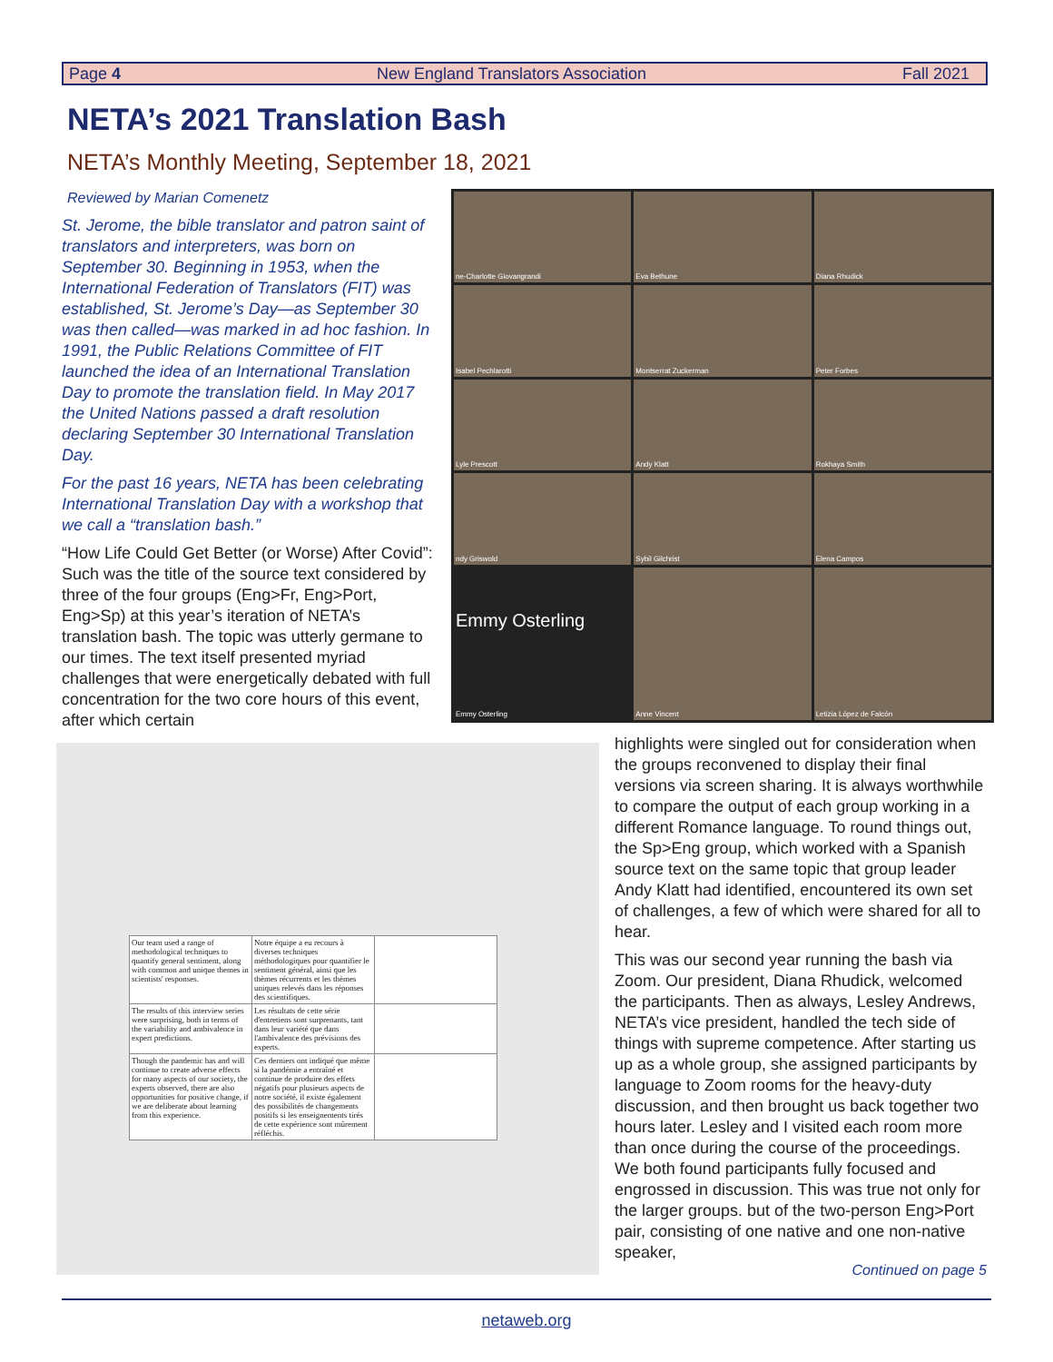Page 4 New England Translators Association Fall 2021
NETA’s 2021 Translation Bash
NETA’s Monthly Meeting, September 18, 2021
Reviewed by Marian Comenetz
St. Jerome, the bible translator and patron saint of translators and interpreters, was born on September 30. Beginning in 1953, when the International Federation of Translators (FIT) was established, St. Jerome’s Day—as September 30 was then called—was marked in ad hoc fashion. In 1991, the Public Relations Committee of FIT launched the idea of an International Translation Day to promote the translation field. In May 2017 the United Nations passed a draft resolution declaring September 30 International Translation Day.
For the past 16 years, NETA has been celebrating International Translation Day with a workshop that we call a “translation bash.”
“How Life Could Get Better (or Worse) After Covid”: Such was the title of the source text considered by three of the four groups (Eng>Fr, Eng>Port, Eng>Sp) at this year’s iteration of NETA’s translation bash. The topic was utterly germane to our times. The text itself presented myriad challenges that were energetically debated with full concentration for the two core hours of this event, after which certain
ne-Charlotte Giovangrandi
Eva Bethune
Diana Rhudick
Isabel Pechlarotti
Montserrat Zuckerman
Peter Forbes
Lyle Prescott
Andy Klatt
Rokhaya Smith
ndy Griswold
Sybil Gilchrist
Elena Campos
Emmy Osterling
Emmy Osterling
Anne Vincent
Letizia López de Falcón
| Our team used a range of methodological techniques to quantify general sentiment, along with common and unique themes in scientists' responses. | Notre équipe a eu recours à diverses techniques méthodologiques pour quantifier le sentiment général, ainsi que les thèmes récurrents et les thèmes uniques relevés dans les réponses des scientifiques. | |
| The results of this interview series were surprising, both in terms of the variability and ambivalence in expert predictions. | Les résultats de cette série d'entretiens sont surprenants, tant dans leur variété que dans l'ambivalence des prévisions des experts. | |
| Though the pandemic has and will continue to create adverse effects for many aspects of our society, the experts observed, there are also opportunities for positive change, if we are deliberate about learning from this experience. | Ces derniers ont indiqué que même si la pandémie a entraîné et continue de produire des effets négatifs pour plusieurs aspects de notre société, il existe également des possibilités de changements positifs si les enseignements tirés de cette expérience sont mûrement réfléchis. | |
highlights were singled out for consideration when the groups reconvened to display their final versions via screen sharing. It is always worthwhile to compare the output of each group working in a different Romance language. To round things out, the Sp>Eng group, which worked with a Spanish source text on the same topic that group leader Andy Klatt had identified, encountered its own set of challenges, a few of which were shared for all to hear.
This was our second year running the bash via Zoom. Our president, Diana Rhudick, welcomed the participants. Then as always, Lesley Andrews, NETA’s vice president, handled the tech side of things with supreme competence. After starting us up as a whole group, she assigned participants by language to Zoom rooms for the heavy-duty discussion, and then brought us back together two hours later. Lesley and I visited each room more than once during the course of the proceedings. We both found participants fully focused and engrossed in discussion. This was true not only for the larger groups. but of the two-person Eng>Port pair, consisting of one native and one non-native speaker,
Continued on page 5
netaweb.org